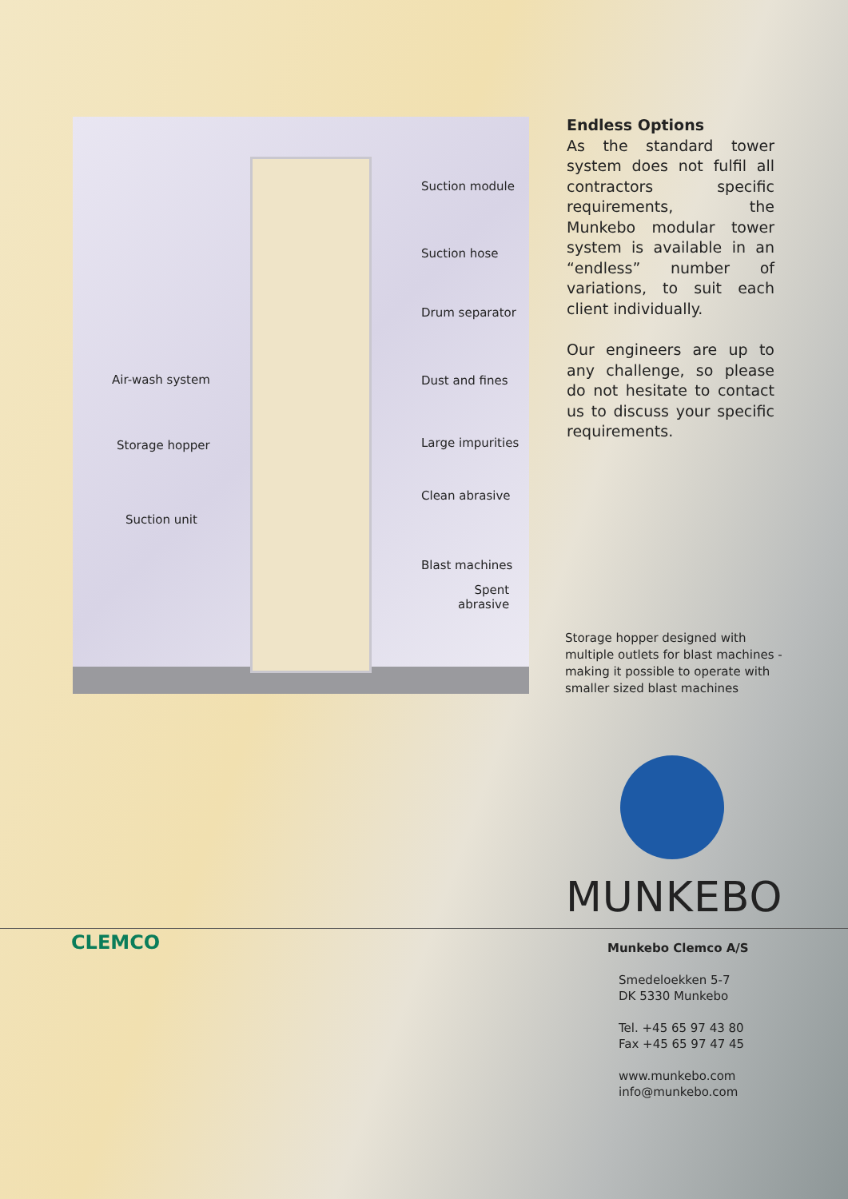Suction module
Suction hose
Drum separator
Air-wash system Dust and fines
Storage hopper Large impurities
Clean abrasive
Suction unit
Blast machines
Spent
abrasive
Endless Options
As the standard tower system does not fulfil all contractors specific requirements, the Munkebo modular tower system is available in an “endless” number of variations, to suit each client individually.
Our engineers are up to any challenge, so please do not hesitate to contact us to discuss your specific requirements.
Storage hopper designed with multiple outlets for blast machines - making it possible to operate with smaller sized blast machines
MUNKEBO
CLEMCO
Munkebo Clemco A/S
Smedeloekken 5-7
DK 5330 Munkebo
Tel. +45 65 97 43 80
Fax +45 65 97 47 45
www.munkebo.com
info@munkebo.com